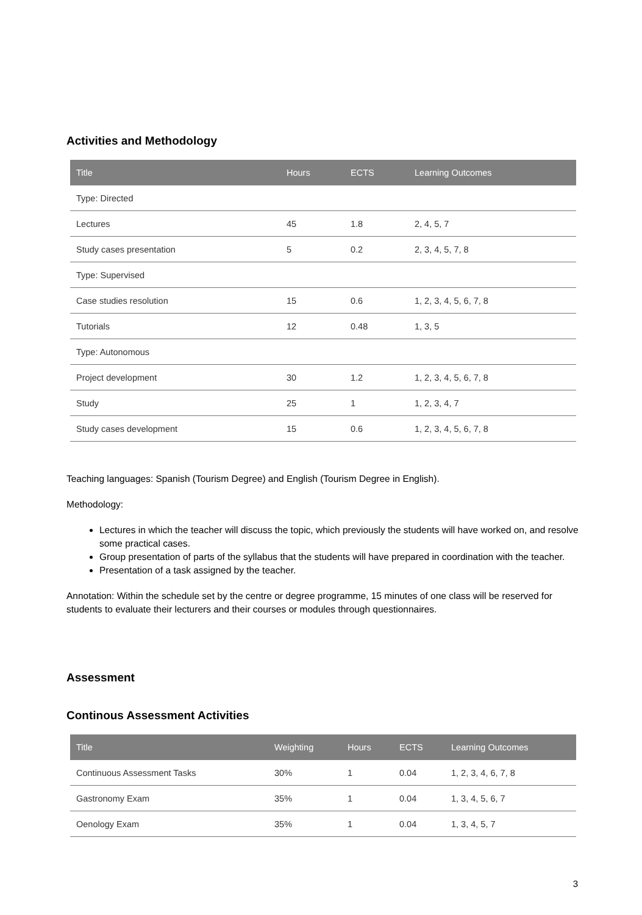Activities and Methodology
| Title | Hours | ECTS | Learning Outcomes |
| --- | --- | --- | --- |
| Type: Directed | | | |
| Lectures | 45 | 1.8 | 2, 4, 5, 7 |
| Study cases presentation | 5 | 0.2 | 2, 3, 4, 5, 7, 8 |
| Type: Supervised | | | |
| Case studies resolution | 15 | 0.6 | 1, 2, 3, 4, 5, 6, 7, 8 |
| Tutorials | 12 | 0.48 | 1, 3, 5 |
| Type: Autonomous | | | |
| Project development | 30 | 1.2 | 1, 2, 3, 4, 5, 6, 7, 8 |
| Study | 25 | 1 | 1, 2, 3, 4, 7 |
| Study cases development | 15 | 0.6 | 1, 2, 3, 4, 5, 6, 7, 8 |
Teaching languages: Spanish (Tourism Degree) and English (Tourism Degree in English).
Methodology:
Lectures in which the teacher will discuss the topic, which previously the students will have worked on, and resolve some practical cases.
Group presentation of parts of the syllabus that the students will have prepared in coordination with the teacher.
Presentation of a task assigned by the teacher.
Annotation: Within the schedule set by the centre or degree programme, 15 minutes of one class will be reserved for students to evaluate their lecturers and their courses or modules through questionnaires.
Assessment
Continous Assessment Activities
| Title | Weighting | Hours | ECTS | Learning Outcomes |
| --- | --- | --- | --- | --- |
| Continuous Assessment Tasks | 30% | 1 | 0.04 | 1, 2, 3, 4, 6, 7, 8 |
| Gastronomy Exam | 35% | 1 | 0.04 | 1, 3, 4, 5, 6, 7 |
| Oenology Exam | 35% | 1 | 0.04 | 1, 3, 4, 5, 7 |
3